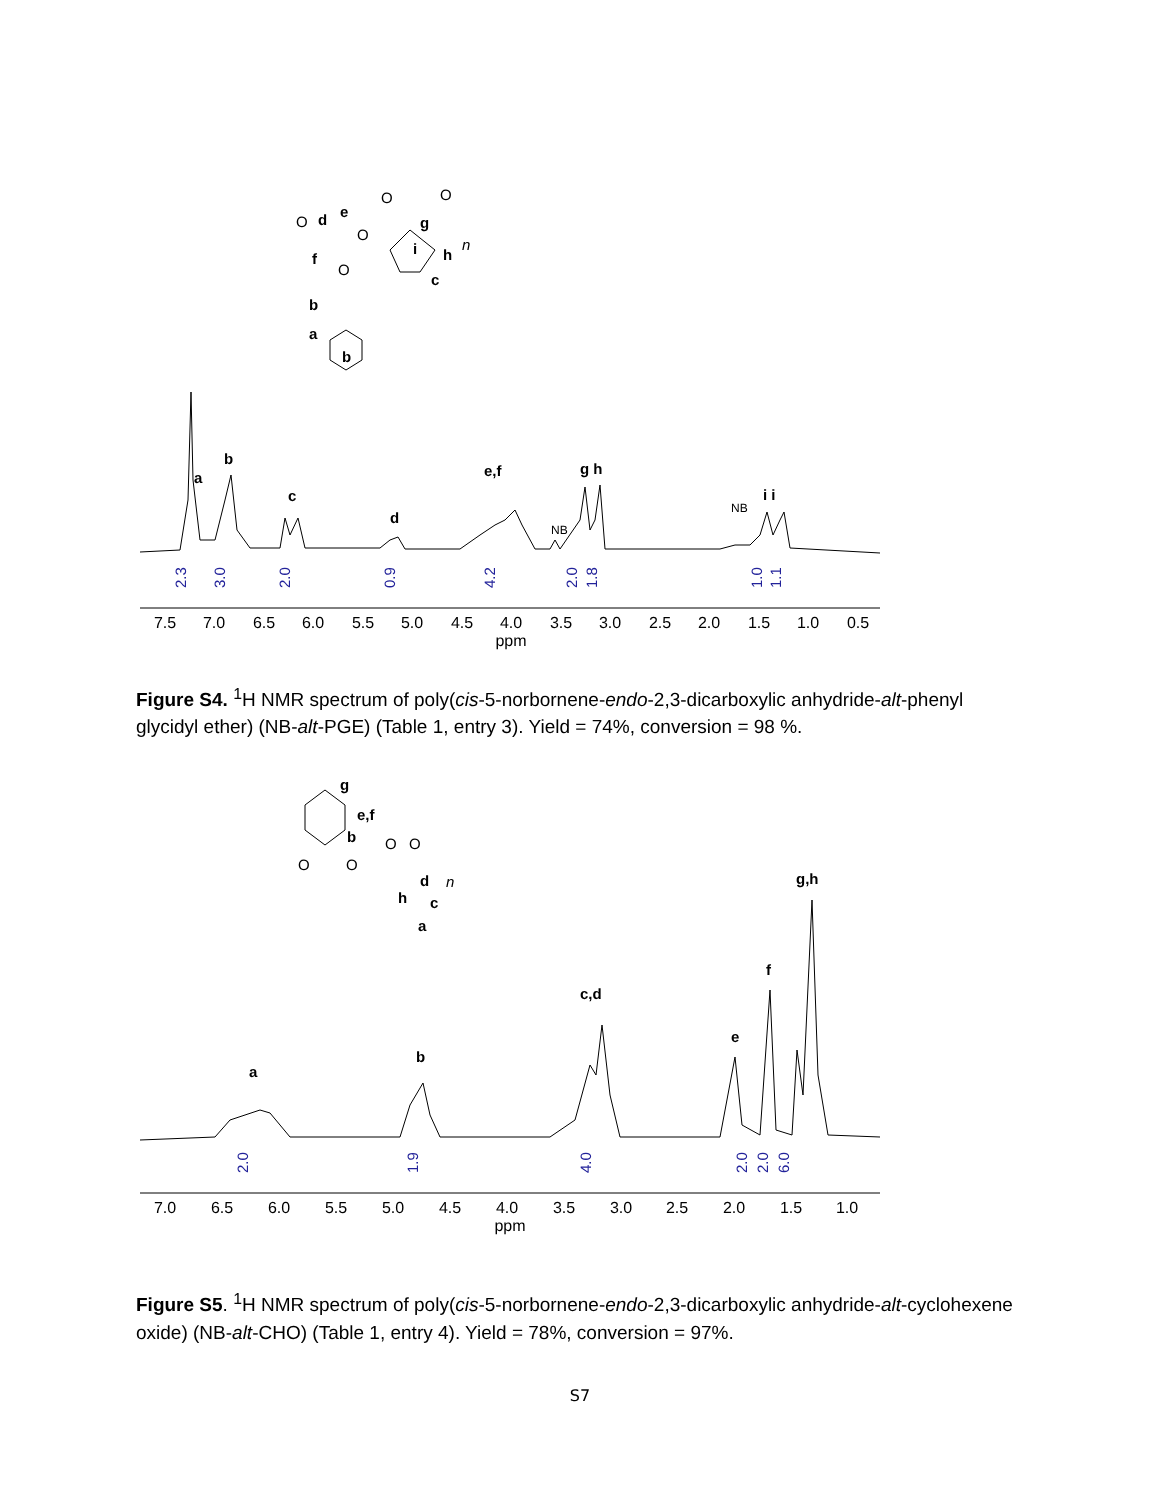d
e
g
i
h
c
f
b
a
b
a
b
c
d
e,f
g h
i i
O
O
O
O
O
n
NB
NB
7.5
7.0
6.5
6.0
5.5
5.0
4.5
4.0
3.5
3.0
2.5
2.0
1.5
1.0
0.5
ppm
2.3
3.0
2.0
0.9
4.2
2.0
1.8
1.0
1.1
Figure S4. <sup>1</sup>H NMR spectrum of poly(cis-5-norbornene-endo-2,3-dicarboxylic anhydride-alt-phenyl glycidyl ether) (NB-alt-PGE) (Table 1, entry 3). Yield = 74%, conversion = 98 %.
g
e,f
b
d
h
c
a
a
b
c,d
e
f
g,h
O
O
O
O
n
7.0
6.5
6.0
5.5
5.0
4.5
4.0
3.5
3.0
2.5
2.0
1.5
1.0
ppm
2.0
1.9
4.0
2.0
2.0
6.0
Figure S5. <sup>1</sup>H NMR spectrum of poly(cis-5-norbornene-endo-2,3-dicarboxylic anhydride-alt-cyclohexene oxide) (NB-alt-CHO) (Table 1, entry 4). Yield = 78%, conversion = 97%.
S7